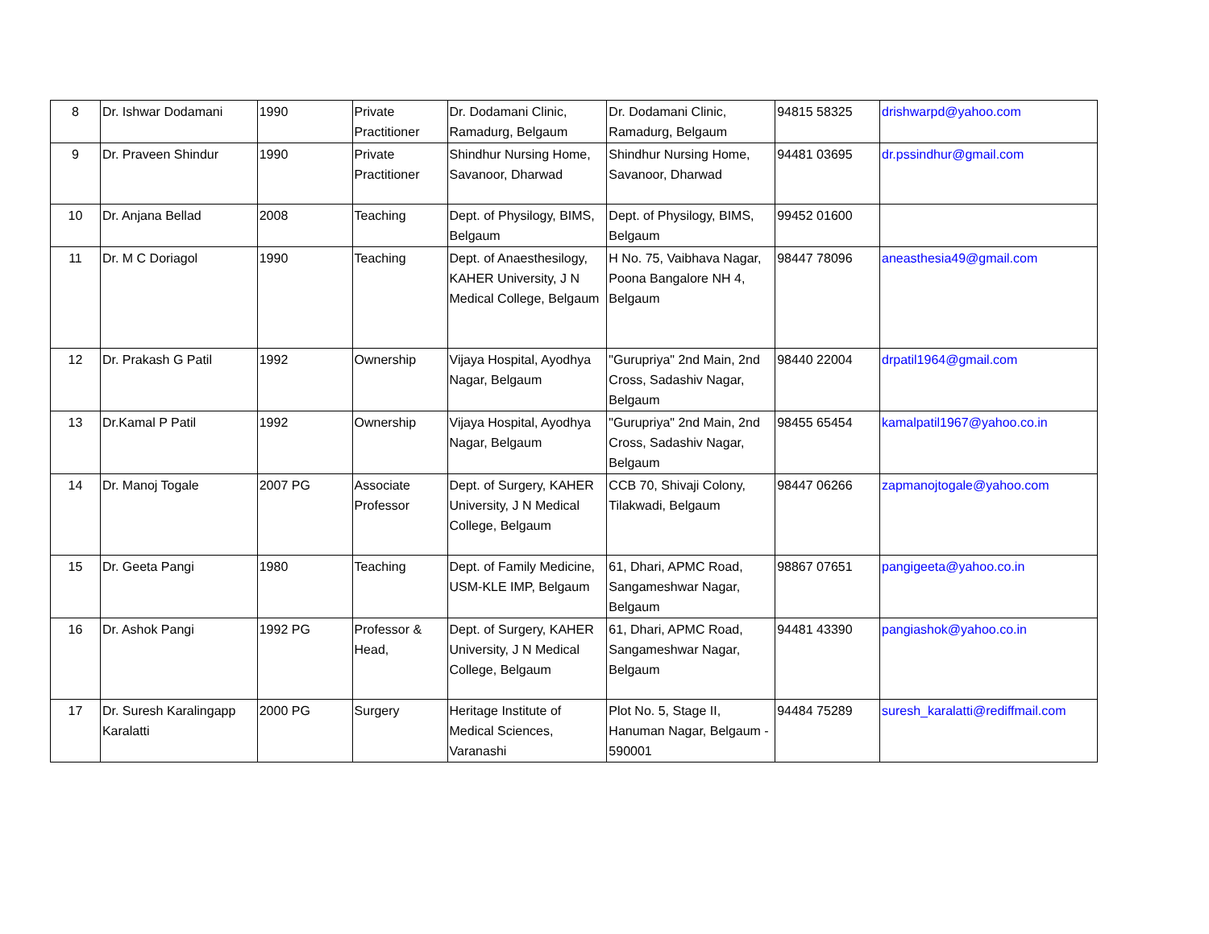| 8 | Dr. Ishwar Dodamani | 1990 | Private Practitioner | Dr. Dodamani Clinic, Ramadurg, Belgaum | Dr. Dodamani Clinic, Ramadurg, Belgaum | 94815 58325 | drishwarpd@yahoo.com |
| 9 | Dr. Praveen Shindur | 1990 | Private Practitioner | Shindhur Nursing Home, Savanoor, Dharwad | Shindhur Nursing Home, Savanoor, Dharwad | 94481 03695 | dr.pssindhur@gmail.com |
| 10 | Dr. Anjana Bellad | 2008 | Teaching | Dept. of Physilogy, BIMS, Belgaum | Dept. of Physilogy, BIMS, Belgaum | 99452 01600 | |
| 11 | Dr. M C Doriagol | 1990 | Teaching | Dept. of Anaesthesilogy, KAHER University, J N Medical College, Belgaum | H No. 75, Vaibhava Nagar, Poona Bangalore NH 4, Belgaum | 98447 78096 | aneasthesia49@gmail.com |
| 12 | Dr. Prakash G Patil | 1992 | Ownership | Vijaya Hospital, Ayodhya Nagar, Belgaum | "Gurupriya" 2nd Main, 2nd Cross, Sadashiv Nagar, Belgaum | 98440 22004 | drpatil1964@gmail.com |
| 13 | Dr.Kamal P Patil | 1992 | Ownership | Vijaya Hospital, Ayodhya Nagar, Belgaum | "Gurupriya" 2nd Main, 2nd Cross, Sadashiv Nagar, Belgaum | 98455 65454 | kamalpatil1967@yahoo.co.in |
| 14 | Dr. Manoj Togale | 2007 PG | Associate Professor | Dept. of Surgery, KAHER University, J N Medical College, Belgaum | CCB 70, Shivaji Colony, Tilakwadi, Belgaum | 98447 06266 | zapmanojtogale@yahoo.com |
| 15 | Dr. Geeta Pangi | 1980 | Teaching | Dept. of Family Medicine, USM-KLE IMP, Belgaum | 61, Dhari, APMC Road, Sangameshwar Nagar, Belgaum | 98867 07651 | pangigeeta@yahoo.co.in |
| 16 | Dr. Ashok Pangi | 1992 PG | Professor & Head, | Dept. of Surgery, KAHER University, J N Medical College, Belgaum | 61, Dhari, APMC Road, Sangameshwar Nagar, Belgaum | 94481 43390 | pangiashok@yahoo.co.in |
| 17 | Dr. Suresh Karalingapp Karalatti | 2000 PG | Surgery | Heritage Institute of Medical Sciences, Varanashi | Plot No. 5, Stage II, Hanuman Nagar, Belgaum - 590001 | 94484 75289 | suresh_karalatti@rediffmail.com |